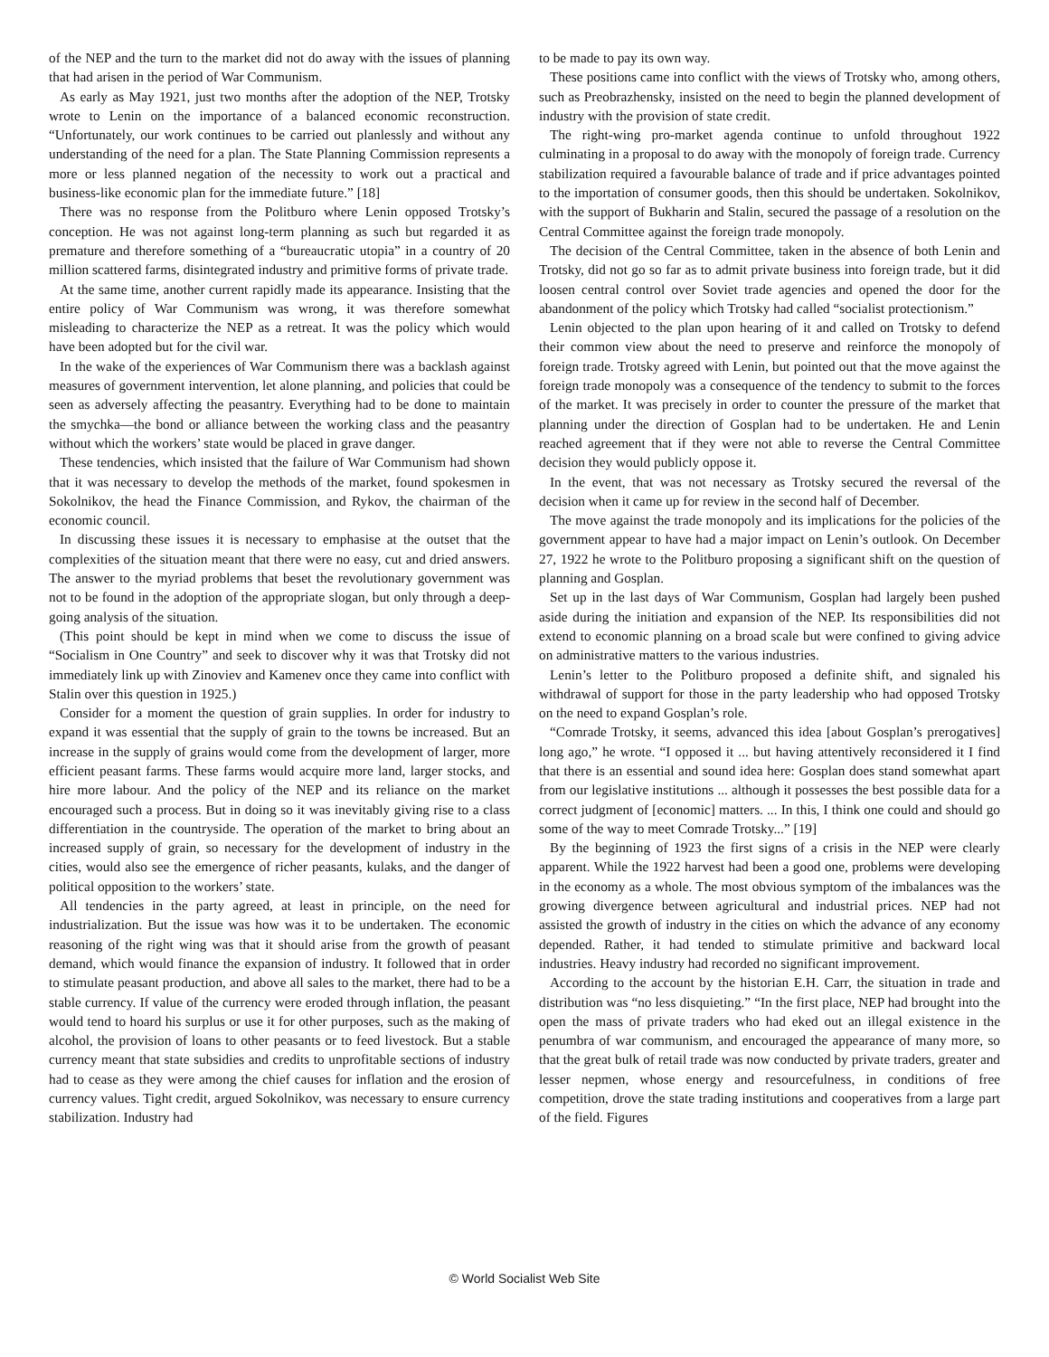of the NEP and the turn to the market did not do away with the issues of planning that had arisen in the period of War Communism.
As early as May 1921, just two months after the adoption of the NEP, Trotsky wrote to Lenin on the importance of a balanced economic reconstruction. “Unfortunately, our work continues to be carried out planlessly and without any understanding of the need for a plan. The State Planning Commission represents a more or less planned negation of the necessity to work out a practical and business-like economic plan for the immediate future.” [18]
There was no response from the Politburo where Lenin opposed Trotsky’s conception. He was not against long-term planning as such but regarded it as premature and therefore something of a “bureaucratic utopia” in a country of 20 million scattered farms, disintegrated industry and primitive forms of private trade.
At the same time, another current rapidly made its appearance. Insisting that the entire policy of War Communism was wrong, it was therefore somewhat misleading to characterize the NEP as a retreat. It was the policy which would have been adopted but for the civil war.
In the wake of the experiences of War Communism there was a backlash against measures of government intervention, let alone planning, and policies that could be seen as adversely affecting the peasantry. Everything had to be done to maintain the smychka—the bond or alliance between the working class and the peasantry without which the workers’ state would be placed in grave danger.
These tendencies, which insisted that the failure of War Communism had shown that it was necessary to develop the methods of the market, found spokesmen in Sokolnikov, the head the Finance Commission, and Rykov, the chairman of the economic council.
In discussing these issues it is necessary to emphasise at the outset that the complexities of the situation meant that there were no easy, cut and dried answers. The answer to the myriad problems that beset the revolutionary government was not to be found in the adoption of the appropriate slogan, but only through a deep-going analysis of the situation.
(This point should be kept in mind when we come to discuss the issue of “Socialism in One Country” and seek to discover why it was that Trotsky did not immediately link up with Zinoviev and Kamenev once they came into conflict with Stalin over this question in 1925.)
Consider for a moment the question of grain supplies. In order for industry to expand it was essential that the supply of grain to the towns be increased. But an increase in the supply of grains would come from the development of larger, more efficient peasant farms. These farms would acquire more land, larger stocks, and hire more labour. And the policy of the NEP and its reliance on the market encouraged such a process. But in doing so it was inevitably giving rise to a class differentiation in the countryside. The operation of the market to bring about an increased supply of grain, so necessary for the development of industry in the cities, would also see the emergence of richer peasants, kulaks, and the danger of political opposition to the workers’ state.
All tendencies in the party agreed, at least in principle, on the need for industrialization. But the issue was how was it to be undertaken. The economic reasoning of the right wing was that it should arise from the growth of peasant demand, which would finance the expansion of industry. It followed that in order to stimulate peasant production, and above all sales to the market, there had to be a stable currency. If value of the currency were eroded through inflation, the peasant would tend to hoard his surplus or use it for other purposes, such as the making of alcohol, the provision of loans to other peasants or to feed livestock. But a stable currency meant that state subsidies and credits to unprofitable sections of industry had to cease as they were among the chief causes for inflation and the erosion of currency values. Tight credit, argued Sokolnikov, was necessary to ensure currency stabilization. Industry had
to be made to pay its own way.
These positions came into conflict with the views of Trotsky who, among others, such as Preobrazhensky, insisted on the need to begin the planned development of industry with the provision of state credit.
The right-wing pro-market agenda continue to unfold throughout 1922 culminating in a proposal to do away with the monopoly of foreign trade. Currency stabilization required a favourable balance of trade and if price advantages pointed to the importation of consumer goods, then this should be undertaken. Sokolnikov, with the support of Bukharin and Stalin, secured the passage of a resolution on the Central Committee against the foreign trade monopoly.
The decision of the Central Committee, taken in the absence of both Lenin and Trotsky, did not go so far as to admit private business into foreign trade, but it did loosen central control over Soviet trade agencies and opened the door for the abandonment of the policy which Trotsky had called “socialist protectionism.”
Lenin objected to the plan upon hearing of it and called on Trotsky to defend their common view about the need to preserve and reinforce the monopoly of foreign trade. Trotsky agreed with Lenin, but pointed out that the move against the foreign trade monopoly was a consequence of the tendency to submit to the forces of the market. It was precisely in order to counter the pressure of the market that planning under the direction of Gosplan had to be undertaken. He and Lenin reached agreement that if they were not able to reverse the Central Committee decision they would publicly oppose it.
In the event, that was not necessary as Trotsky secured the reversal of the decision when it came up for review in the second half of December.
The move against the trade monopoly and its implications for the policies of the government appear to have had a major impact on Lenin’s outlook. On December 27, 1922 he wrote to the Politburo proposing a significant shift on the question of planning and Gosplan.
Set up in the last days of War Communism, Gosplan had largely been pushed aside during the initiation and expansion of the NEP. Its responsibilities did not extend to economic planning on a broad scale but were confined to giving advice on administrative matters to the various industries.
Lenin’s letter to the Politburo proposed a definite shift, and signaled his withdrawal of support for those in the party leadership who had opposed Trotsky on the need to expand Gosplan’s role.
“Comrade Trotsky, it seems, advanced this idea [about Gosplan’s prerogatives] long ago,” he wrote. “I opposed it ... but having attentively reconsidered it I find that there is an essential and sound idea here: Gosplan does stand somewhat apart from our legislative institutions ... although it possesses the best possible data for a correct judgment of [economic] matters. ... In this, I think one could and should go some of the way to meet Comrade Trotsky...” [19]
By the beginning of 1923 the first signs of a crisis in the NEP were clearly apparent. While the 1922 harvest had been a good one, problems were developing in the economy as a whole. The most obvious symptom of the imbalances was the growing divergence between agricultural and industrial prices. NEP had not assisted the growth of industry in the cities on which the advance of any economy depended. Rather, it had tended to stimulate primitive and backward local industries. Heavy industry had recorded no significant improvement.
According to the account by the historian E.H. Carr, the situation in trade and distribution was “no less disquieting.” “In the first place, NEP had brought into the open the mass of private traders who had eked out an illegal existence in the penumbra of war communism, and encouraged the appearance of many more, so that the great bulk of retail trade was now conducted by private traders, greater and lesser nepmen, whose energy and resourcefulness, in conditions of free competition, drove the state trading institutions and cooperatives from a large part of the field. Figures
© World Socialist Web Site